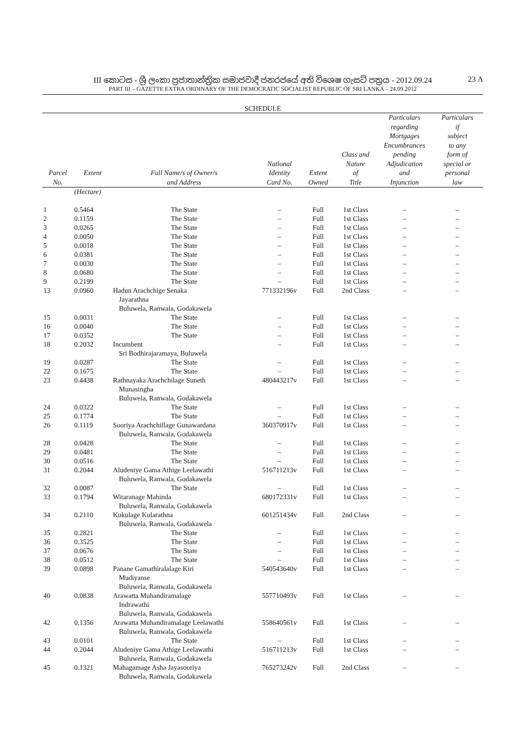III කොටස - ශ්‍රී ලංකා ප්‍රජාතාන්ත්‍රික සමාජවාදී ජනරජයේ අති විශෙෂ ගැසට් පත්‍රය - 2012.09.24
23 A
PART III – GAZETTE EXTRA ORDINARY OF THE DEMOCRATIC SOCIALIST REPUBLIC OF SRI LANKA – 24.09.2012
SCHEDULE
| Parcel No. | Extent | Full Name/s of Owner/s and Address | National Identity Card No. | Extent Owned | Class and Nature of Title | Particulars regarding Mortgages Encumbrances pending Adjudication and Injunction | Particulars if subject to any form of special or personal law |
| --- | --- | --- | --- | --- | --- | --- | --- |
| | (Hectare) | | | | | | |
| 1 | 0.5464 | The State | – | Full | 1st Class | – | – |
| 2 | 0.1159 | The State | – | Full | 1st Class | – | – |
| 3 | 0.0265 | The State | – | Full | 1st Class | – | – |
| 4 | 0.0050 | The State | – | Full | 1st Class | – | – |
| 5 | 0.0018 | The State | – | Full | 1st Class | – | – |
| 6 | 0.0381 | The State | – | Full | 1st Class | – | – |
| 7 | 0.0030 | The State | – | Full | 1st Class | – | – |
| 8 | 0.0680 | The State | – | Full | 1st Class | – | – |
| 9 | 0.2199 | The State | – | Full | 1st Class | – | – |
| 13 | 0.0960 | Hadun Arachchige Senaka Jayarathna Buluwela, Ranwala, Godakawela | 771332196v | Full | 2nd Class | – | – |
| 15 | 0.0031 | The State | – | Full | 1st Class | – | – |
| 16 | 0.0040 | The State | – | Full | 1st Class | – | – |
| 17 | 0.0352 | The State | – | Full | 1st Class | – | – |
| 18 | 0.2032 | Incumbent Sri Bodhirajaramaya, Buluwela | – | Full | 1st Class | – | – |
| 19 | 0.0287 | The State | – | Full | 1st Class | – | – |
| 22 | 0.1675 | The State | – | Full | 1st Class | – | – |
| 23 | 0.4438 | Rathnayaka Arachchilage Suneth Munasingha Buluwela, Ranwala, Godakawela | 480443217v | Full | 1st Class | – | – |
| 24 | 0.0322 | The State | – | Full | 1st Class | – | – |
| 25 | 0.1774 | The State | – | Full | 1st Class | – | – |
| 26 | 0.1119 | Sooriya Arachchillage Gunawardana Buluwela, Ranwala, Godakawela | 360370917v | Full | 1st Class | – | – |
| 28 | 0.0428 | The State | – | Full | 1st Class | – | – |
| 29 | 0.0481 | The State | – | Full | 1st Class | – | – |
| 30 | 0.0516 | The State | – | Full | 1st Class | – | – |
| 31 | 0.2044 | Aludeniye Gama Athige Leelawathi Buluwela, Ranwala, Godakawela | 516711213v | Full | 1st Class | – | – |
| 32 | 0.0087 | The State | – | Full | 1st Class | – | – |
| 33 | 0.1794 | Witaranage Mahinda Buluwela, Ranwala, Godakawela | 680172331v | Full | 1st Class | – | – |
| 34 | 0.2110 | Kukulage Kularathna Buluwela, Ranwala, Godakawela | 601251434v | Full | 2nd Class | – | – |
| 35 | 0.2821 | The State | – | Full | 1st Class | – | – |
| 36 | 0.3525 | The State | – | Full | 1st Class | – | – |
| 37 | 0.0676 | The State | – | Full | 1st Class | – | – |
| 38 | 0.0512 | The State | – | Full | 1st Class | – | – |
| 39 | 0.0898 | Panane Gamathiralalage Kiri Mudiyanse Buluwela, Ranwala, Godakawela | 540543640v | Full | 1st Class | – | – |
| 40 | 0.0838 | Arawatta Muhandiramalage Indrawathi Buluwela, Ranwala, Godakawela | 557710493v | Full | 1st Class | – | – |
| 42 | 0.1356 | Arawatta Muhandiramalage Leelawathi Buluwela, Ranwala, Godakawela | 558640561v | Full | 1st Class | – | – |
| 43 | 0.0101 | The State | – | Full | 1st Class | – | – |
| 44 | 0.2044 | Aludeniye Gama Athige Leelawathi Buluwela, Ranwala, Godakawela | 516711213v | Full | 1st Class | – | – |
| 45 | 0.1321 | Mahagamage Asha Jayasooriya Buluwela, Ranwala, Godakawela | 765273242v | Full | 2nd Class | – | – |